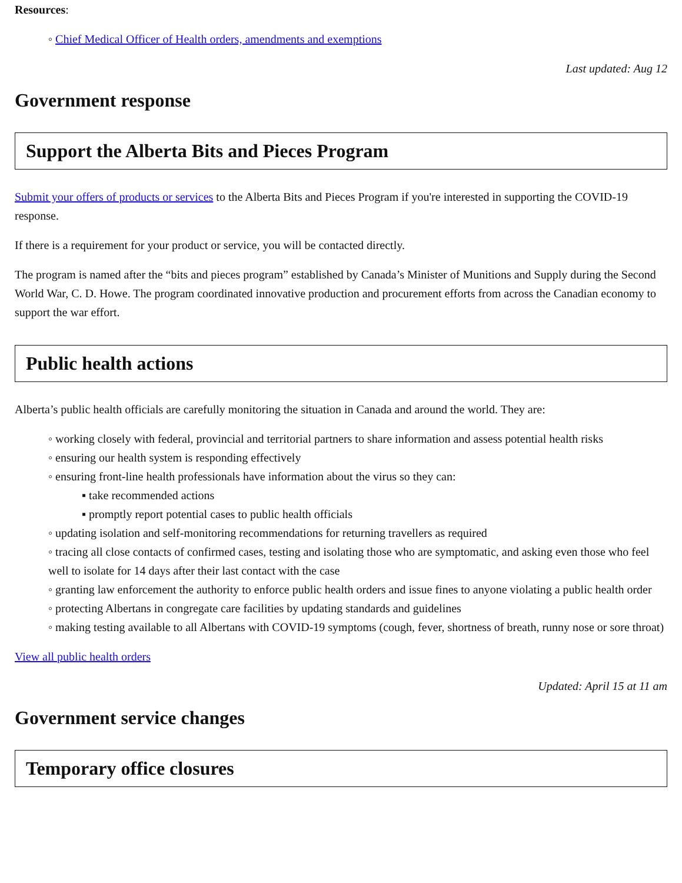Resources:
◦ Chief Medical Officer of Health orders, amendments and exemptions
Last updated: Aug 12
Government response
Support the Alberta Bits and Pieces Program
Submit your offers of products or services to the Alberta Bits and Pieces Program if you're interested in supporting the COVID-19 response.
If there is a requirement for your product or service, you will be contacted directly.
The program is named after the “bits and pieces program” established by Canada’s Minister of Munitions and Supply during the Second World War, C. D. Howe. The program coordinated innovative production and procurement efforts from across the Canadian economy to support the war effort.
Public health actions
Alberta’s public health officials are carefully monitoring the situation in Canada and around the world. They are:
◦ working closely with federal, provincial and territorial partners to share information and assess potential health risks
◦ ensuring our health system is responding effectively
◦ ensuring front-line health professionals have information about the virus so they can:
▪ take recommended actions
▪ promptly report potential cases to public health officials
◦ updating isolation and self-monitoring recommendations for returning travellers as required
◦ tracing all close contacts of confirmed cases, testing and isolating those who are symptomatic, and asking even those who feel well to isolate for 14 days after their last contact with the case
◦ granting law enforcement the authority to enforce public health orders and issue fines to anyone violating a public health order
◦ protecting Albertans in congregate care facilities by updating standards and guidelines
◦ making testing available to all Albertans with COVID-19 symptoms (cough, fever, shortness of breath, runny nose or sore throat)
View all public health orders
Updated: April 15 at 11 am
Government service changes
Temporary office closures